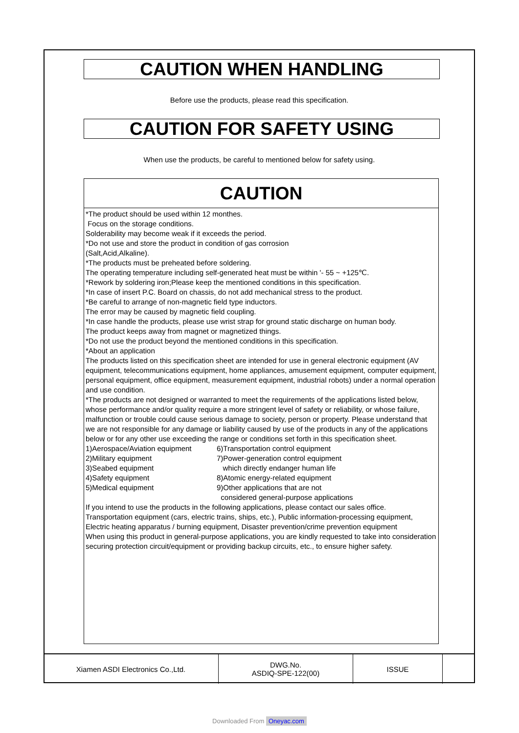CAUTION WHEN HANDLING
Before use the products, please read this specification.
CAUTION FOR SAFETY USING
When use the products, be careful to mentioned below for safety using.
CAUTION
*The product should be used within 12 monthes.
Focus on the storage conditions.
Solderability may become weak if it exceeds the period.
*Do not use and store the product in condition of gas corrosion
(Salt,Acid,Alkaline).
*The products must be preheated before soldering.
The operating temperature including self-generated heat must be within '- 55 ~ +125℃.
*Rework by soldering iron;Please keep the mentioned conditions in this specification.
*In case of insert P.C. Board on chassis, do not add mechanical stress to the product.
*Be careful to arrange of non-magnetic field type inductors.
The error may be caused by magnetic field coupling.
*In case handle the products, please use wrist strap for ground static discharge on human body.
The product keeps away from magnet or magnetized things.
*Do not use the product beyond the mentioned conditions in this specification.
*About an application
The products listed on this specification sheet are intended for use in general electronic equipment (AV equipment, telecommunications equipment, home appliances, amusement equipment, computer equipment, personal equipment, office equipment, measurement equipment, industrial robots) under a normal operation and use condition.
*The products are not designed or warranted to meet the requirements of the applications listed below, whose performance and/or quality require a more stringent level of safety or reliability, or whose failure, malfunction or trouble could cause serious damage to society, person or property. Please understand that we are not responsible for any damage or liability caused by use of the products in any of the applications below or for any other use exceeding the range or conditions set forth in this specification sheet.
1)Aerospace/Aviation equipment
6)Transportation control equipment
2)Military equipment 7)Power-generation control equipment
3)Seabed equipment which directly endanger human life
4)Safety equipment 8)Atomic energy-related equipment
5)Medical equipment 9)Other applications that are not
considered general-purpose applications
If you intend to use the products in the following applications, please contact our sales office.
Transportation equipment (cars, electric trains, ships, etc.), Public information-processing equipment, Electric heating apparatus / burning equipment, Disaster prevention/crime prevention equipment
When using this product in general-purpose applications, you are kindly requested to take into consideration securing protection circuit/equipment or providing backup circuits, etc., to ensure higher safety.
| Xiamen ASDI Electronics Co.,Ltd. | DWG.No. ASDIQ-SPE-122(00) | ISSUE | |
Downloaded From Oneyac.com